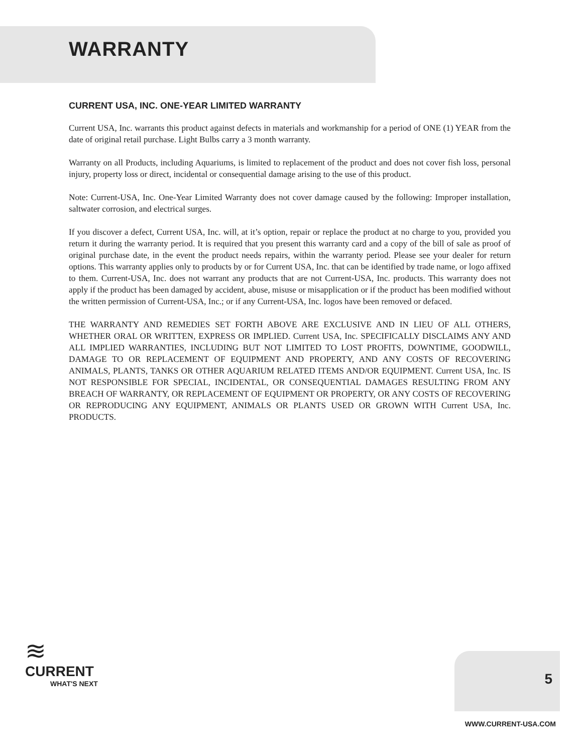WARRANTY
CURRENT USA, INC. ONE-YEAR LIMITED WARRANTY
Current USA, Inc. warrants this product against defects in materials and workmanship for a period of ONE (1) YEAR from the date of original retail purchase. Light Bulbs carry a 3 month warranty.
Warranty on all Products, including Aquariums, is limited to replacement of the product and does not cover fish loss, personal injury, property loss or direct, incidental or consequential damage arising to the use of this product.
Note: Current-USA, Inc. One-Year Limited Warranty does not cover damage caused by the following: Improper installation, saltwater corrosion, and electrical surges.
If you discover a defect, Current USA, Inc. will, at it’s option, repair or replace the product at no charge to you, provided you return it during the warranty period. It is required that you present this warranty card and a copy of the bill of sale as proof of original purchase date, in the event the product needs repairs, within the warranty period. Please see your dealer for return options. This warranty applies only to products by or for Current USA, Inc. that can be identified by trade name, or logo affixed to them. Current-USA, Inc. does not warrant any products that are not Current-USA, Inc. products. This warranty does not apply if the product has been damaged by accident, abuse, misuse or misapplication or if the product has been modified without the written permission of Current-USA, Inc.; or if any Current-USA, Inc. logos have been removed or defaced.
THE WARRANTY AND REMEDIES SET FORTH ABOVE ARE EXCLUSIVE AND IN LIEU OF ALL OTHERS, WHETHER ORAL OR WRITTEN, EXPRESS OR IMPLIED. Current USA, Inc. SPECIFICALLY DISCLAIMS ANY AND ALL IMPLIED WARRANTIES, INCLUDING BUT NOT LIMITED TO LOST PROFITS, DOWNTIME, GOODWILL, DAMAGE TO OR REPLACEMENT OF EQUIPMENT AND PROPERTY, AND ANY COSTS OF RECOVERING ANIMALS, PLANTS, TANKS OR OTHER AQUARIUM RELATED ITEMS AND/OR EQUIPMENT. Current USA, Inc. IS NOT RESPONSIBLE FOR SPECIAL, INCIDENTAL, OR CONSEQUENTIAL DAMAGES RESULTING FROM ANY BREACH OF WARRANTY, OR REPLACEMENT OF EQUIPMENT OR PROPERTY, OR ANY COSTS OF RECOVERING OR REPRODUCING ANY EQUIPMENT, ANIMALS OR PLANTS USED OR GROWN WITH Current USA, Inc. PRODUCTS.
≋
CURRENT
WHAT'S NEXT
5
WWW.CURRENT-USA.COM